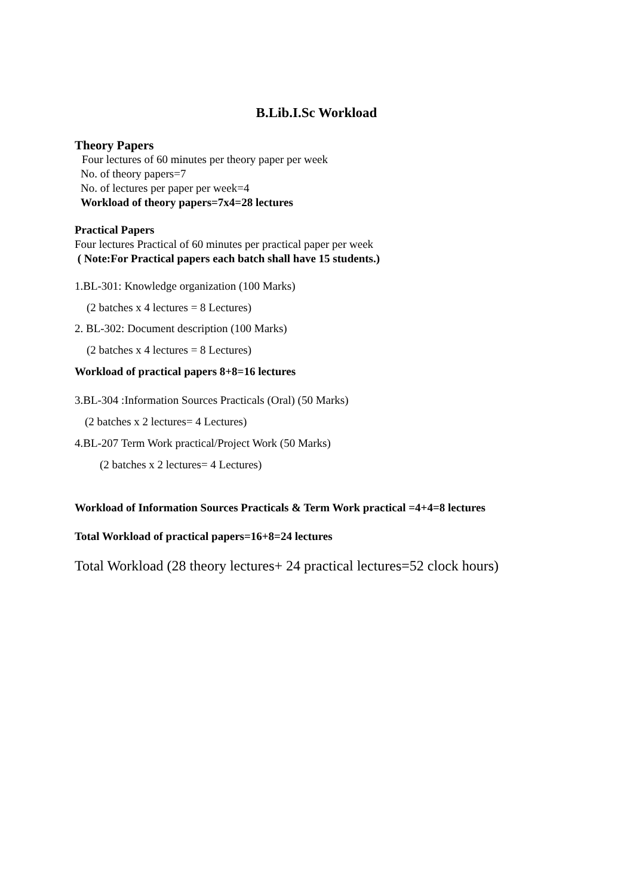B.Lib.I.Sc Workload
Theory Papers
Four lectures of 60 minutes per theory paper per week
No. of theory papers=7
No. of lectures per paper per week=4
Workload of theory papers=7x4=28 lectures
Practical Papers
Four lectures Practical of 60 minutes per practical paper per week
( Note:For Practical papers each batch shall have 15 students.)
1.BL-301: Knowledge organization (100 Marks)
(2 batches x 4 lectures = 8 Lectures)
2. BL-302: Document description (100 Marks)
(2 batches x 4 lectures = 8 Lectures)
Workload of practical papers 8+8=16 lectures
3.BL-304 :Information Sources Practicals (Oral) (50 Marks)
(2 batches x 2 lectures= 4 Lectures)
4.BL-207 Term Work practical/Project Work (50 Marks)
(2 batches x 2 lectures= 4 Lectures)
Workload of Information Sources Practicals & Term Work practical =4+4=8 lectures
Total Workload of practical papers=16+8=24 lectures
Total Workload (28 theory lectures+ 24 practical lectures=52 clock hours)